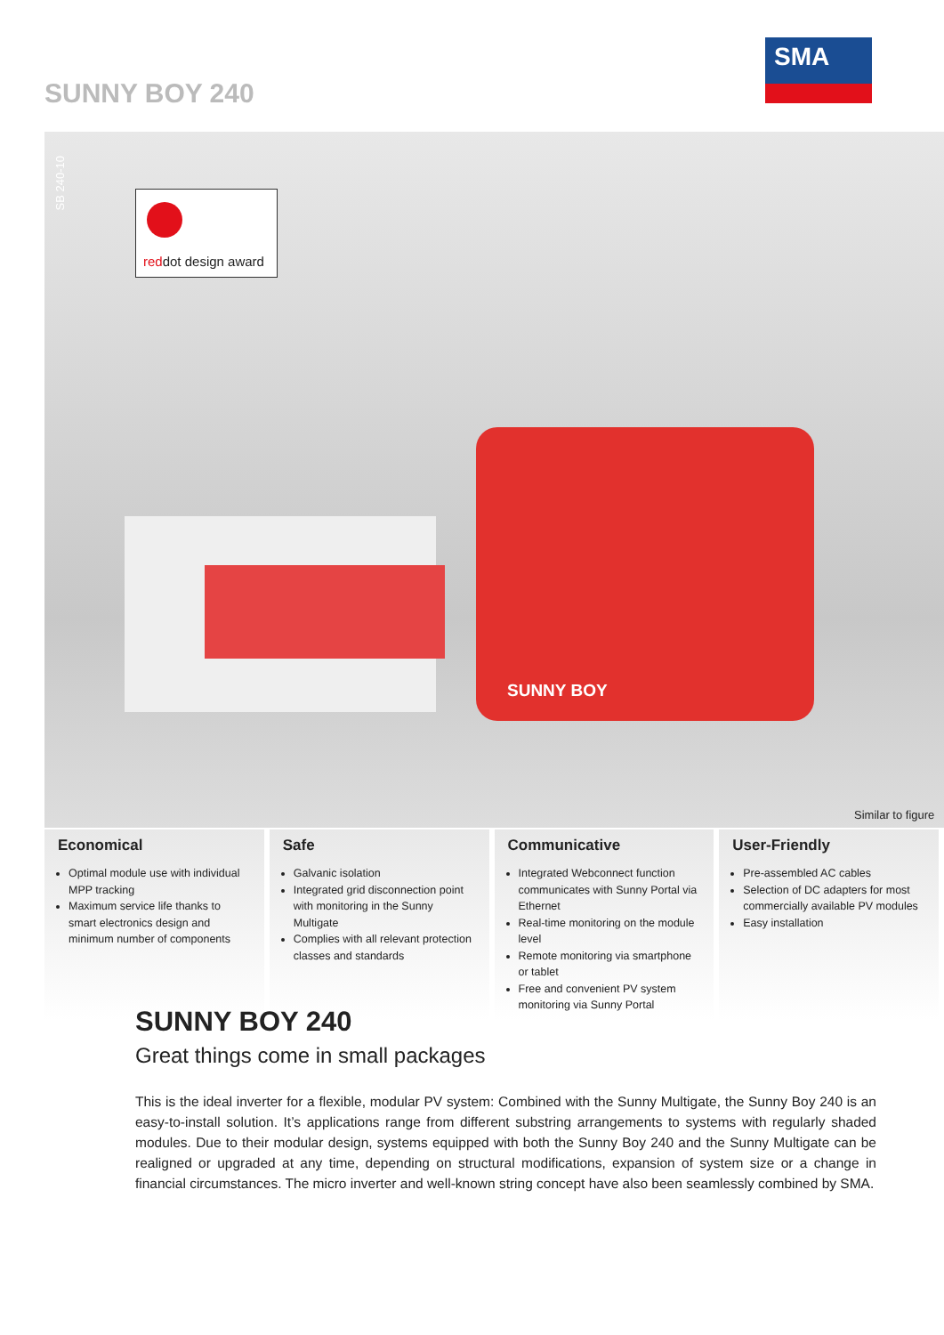SUNNY BOY 240
SMA
SB 240-10
reddot design award
SUNNY BOY
Similar to figure
Economical
Optimal module use with individual MPP tracking
Maximum service life thanks to smart electronics design and minimum number of components
Safe
Galvanic isolation
Integrated grid disconnection point with monitoring in the Sunny Multigate
Complies with all relevant protection classes and standards
Communicative
Integrated Webconnect function communicates with Sunny Portal via Ethernet
Real-time monitoring on the module level
Remote monitoring via smartphone or tablet
Free and convenient PV system monitoring via Sunny Portal
User-Friendly
Pre-assembled AC cables
Selection of DC adapters for most commercially available PV modules
Easy installation
SUNNY BOY 240
Great things come in small packages
This is the ideal inverter for a flexible, modular PV system: Combined with the Sunny Multigate, the Sunny Boy 240 is an easy-to-install solution. It’s applications range from different substring arrangements to systems with regularly shaded modules. Due to their modular design, systems equipped with both the Sunny Boy 240 and the Sunny Multigate can be realigned or upgraded at any time, depending on structural modifications, expansion of system size or a change in financial circumstances. The micro inverter and well-known string concept have also been seamlessly combined by SMA.